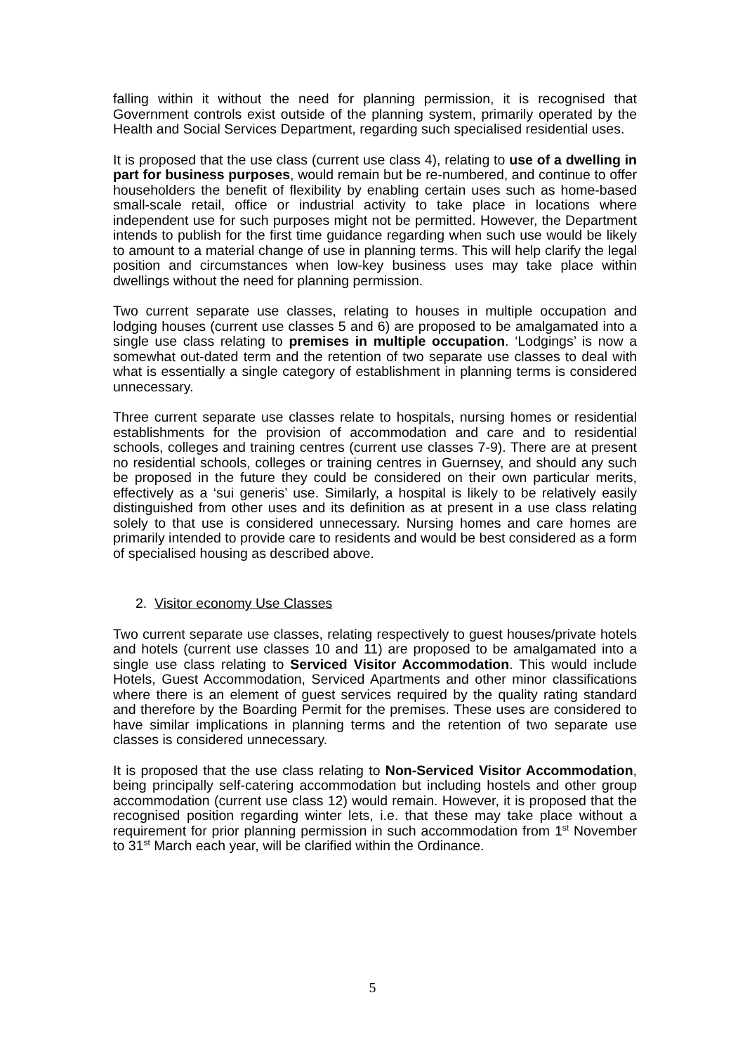falling within it without the need for planning permission, it is recognised that Government controls exist outside of the planning system, primarily operated by the Health and Social Services Department, regarding such specialised residential uses.
It is proposed that the use class (current use class 4), relating to use of a dwelling in part for business purposes, would remain but be re-numbered, and continue to offer householders the benefit of flexibility by enabling certain uses such as home-based small-scale retail, office or industrial activity to take place in locations where independent use for such purposes might not be permitted. However, the Department intends to publish for the first time guidance regarding when such use would be likely to amount to a material change of use in planning terms. This will help clarify the legal position and circumstances when low-key business uses may take place within dwellings without the need for planning permission.
Two current separate use classes, relating to houses in multiple occupation and lodging houses (current use classes 5 and 6) are proposed to be amalgamated into a single use class relating to premises in multiple occupation. ‘Lodgings’ is now a somewhat out-dated term and the retention of two separate use classes to deal with what is essentially a single category of establishment in planning terms is considered unnecessary.
Three current separate use classes relate to hospitals, nursing homes or residential establishments for the provision of accommodation and care and to residential schools, colleges and training centres (current use classes 7-9). There are at present no residential schools, colleges or training centres in Guernsey, and should any such be proposed in the future they could be considered on their own particular merits, effectively as a ‘sui generis’ use. Similarly, a hospital is likely to be relatively easily distinguished from other uses and its definition as at present in a use class relating solely to that use is considered unnecessary. Nursing homes and care homes are primarily intended to provide care to residents and would be best considered as a form of specialised housing as described above.
2. Visitor economy Use Classes
Two current separate use classes, relating respectively to guest houses/private hotels and hotels (current use classes 10 and 11) are proposed to be amalgamated into a single use class relating to Serviced Visitor Accommodation. This would include Hotels, Guest Accommodation, Serviced Apartments and other minor classifications where there is an element of guest services required by the quality rating standard and therefore by the Boarding Permit for the premises. These uses are considered to have similar implications in planning terms and the retention of two separate use classes is considered unnecessary.
It is proposed that the use class relating to Non-Serviced Visitor Accommodation, being principally self-catering accommodation but including hostels and other group accommodation (current use class 12) would remain. However, it is proposed that the recognised position regarding winter lets, i.e. that these may take place without a requirement for prior planning permission in such accommodation from 1<sup>st</sup> November to 31<sup>st</sup> March each year, will be clarified within the Ordinance.
5